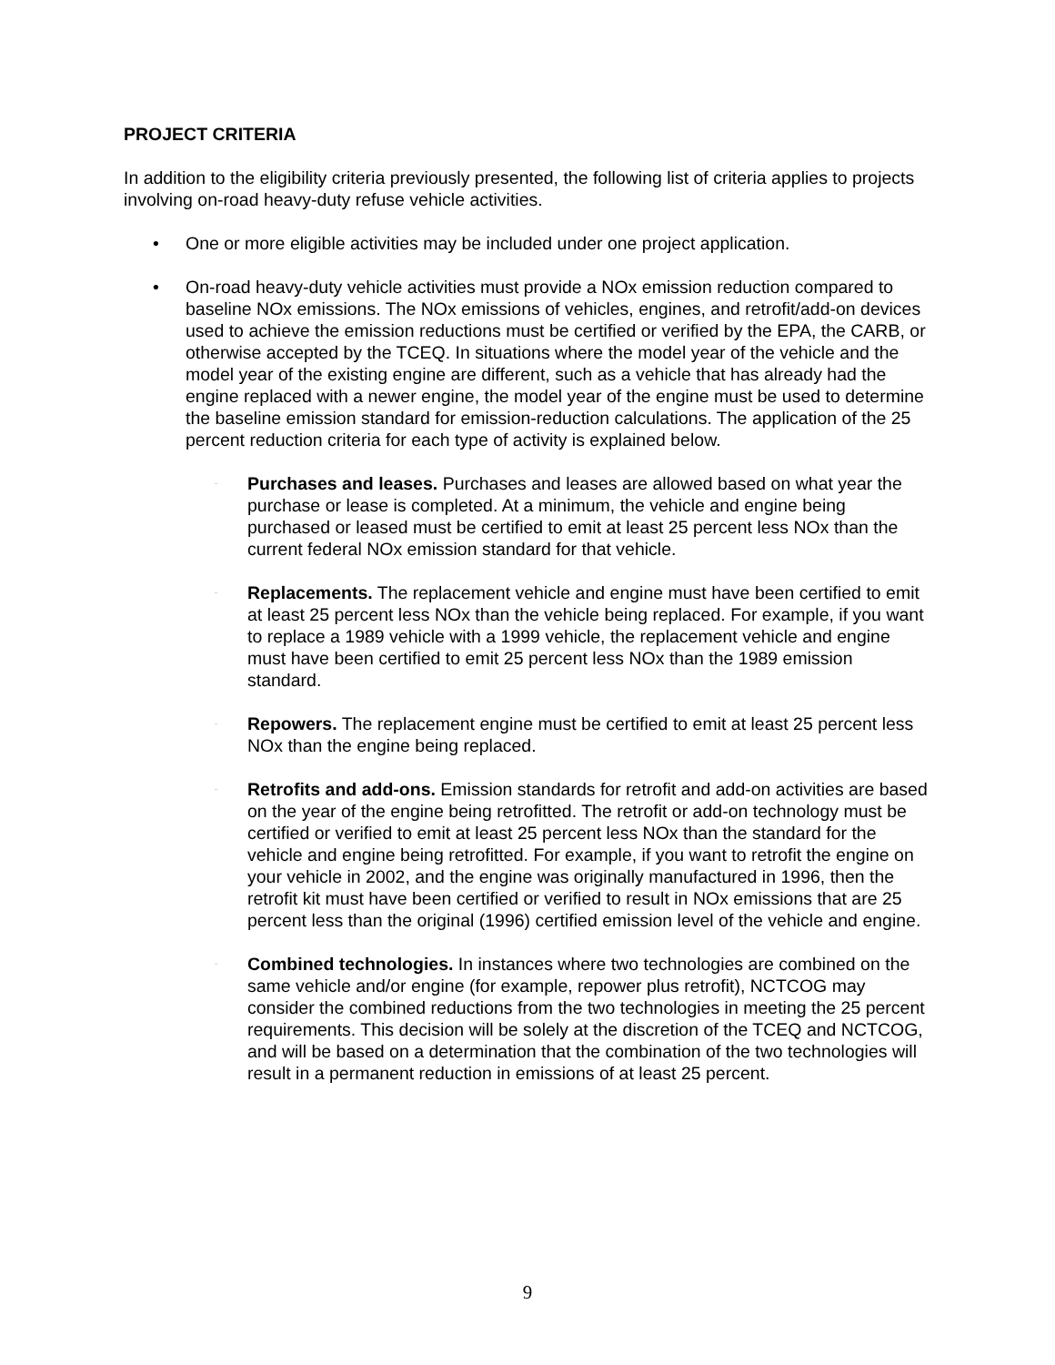PROJECT CRITERIA
In addition to the eligibility criteria previously presented, the following list of criteria applies to projects involving on-road heavy-duty refuse vehicle activities.
• One or more eligible activities may be included under one project application.
• On-road heavy-duty vehicle activities must provide a NOx emission reduction compared to baseline NOx emissions. The NOx emissions of vehicles, engines, and retrofit/add-on devices used to achieve the emission reductions must be certified or verified by the EPA, the CARB, or otherwise accepted by the TCEQ. In situations where the model year of the vehicle and the model year of the existing engine are different, such as a vehicle that has already had the engine replaced with a newer engine, the model year of the engine must be used to determine the baseline emission standard for emission-reduction calculations. The application of the 25 percent reduction criteria for each type of activity is explained below.
–
Purchases and leases. Purchases and leases are allowed based on what year the purchase or lease is completed. At a minimum, the vehicle and engine being purchased or leased must be certified to emit at least 25 percent less NOx than the current federal NOx emission standard for that vehicle.
–
Replacements. The replacement vehicle and engine must have been certified to emit at least 25 percent less NOx than the vehicle being replaced. For example, if you want to replace a 1989 vehicle with a 1999 vehicle, the replacement vehicle and engine must have been certified to emit 25 percent less NOx than the 1989 emission standard.
–
Repowers. The replacement engine must be certified to emit at least 25 percent less NOx than the engine being replaced.
–
Retrofits and add-ons. Emission standards for retrofit and add-on activities are based on the year of the engine being retrofitted. The retrofit or add-on technology must be certified or verified to emit at least 25 percent less NOx than the standard for the vehicle and engine being retrofitted. For example, if you want to retrofit the engine on your vehicle in 2002, and the engine was originally manufactured in 1996, then the retrofit kit must have been certified or verified to result in NOx emissions that are 25 percent less than the original (1996) certified emission level of the vehicle and engine.
–
Combined technologies. In instances where two technologies are combined on the same vehicle and/or engine (for example, repower plus retrofit), NCTCOG may consider the combined reductions from the two technologies in meeting the 25 percent requirements. This decision will be solely at the discretion of the TCEQ and NCTCOG, and will be based on a determination that the combination of the two technologies will result in a permanent reduction in emissions of at least 25 percent.
9